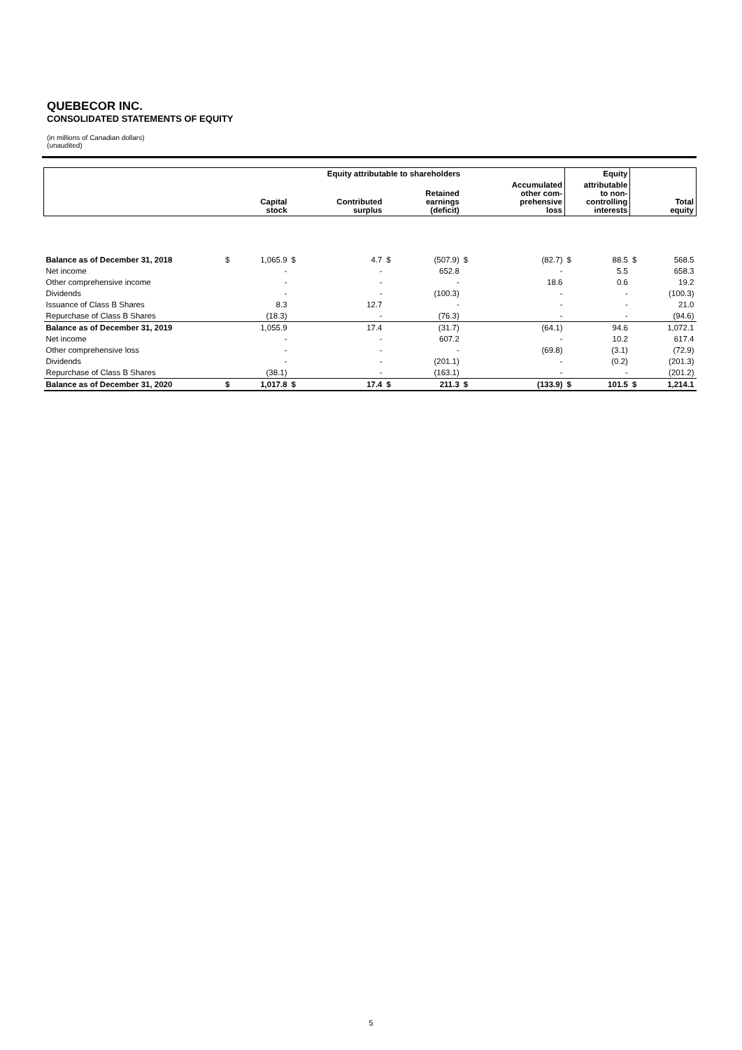QUEBECOR INC.
CONSOLIDATED STATEMENTS OF EQUITY
(in millions of Canadian dollars)
(unaudited)
| | Equity attributable to shareholders | | | | | | | | Equity | | | |
| --- | --- | --- | --- | --- | --- | --- | --- | --- | --- | --- | --- | --- |
| | | Capital stock | | Contributed surplus | | Retained earnings (deficit) | | Accumulated other com- prehensive loss | attributable to non- controlling interests | | | Total equity |
| Balance as of December 31, 2018 | $ | 1,065.9 | $ | 4.7 | $ | (507.9) | $ | (82.7) | $ | 88.5 | $ | 568.5 |
| Net income | | - | | - | | 652.8 | | - | | 5.5 | | 658.3 |
| Other comprehensive income | | - | | - | | - | | 18.6 | | 0.6 | | 19.2 |
| Dividends | | - | | - | | (100.3) | | - | | - | | (100.3) |
| Issuance of Class B Shares | | 8.3 | | 12.7 | | - | | - | | - | | 21.0 |
| Repurchase of Class B Shares | | (18.3) | | - | | (76.3) | | - | | - | | (94.6) |
| Balance as of December 31, 2019 | | 1,055.9 | | 17.4 | | (31.7) | | (64.1) | | 94.6 | | 1,072.1 |
| Net income | | - | | - | | 607.2 | | - | | 10.2 | | 617.4 |
| Other comprehensive loss | | - | | - | | - | | (69.8) | | (3.1) | | (72.9) |
| Dividends | | - | | - | | (201.1) | | - | | (0.2) | | (201.3) |
| Repurchase of Class B Shares | | (38.1) | | - | | (163.1) | | - | | - | | (201.2) |
| Balance as of December 31, 2020 | $ | 1,017.8 | $ | 17.4 | $ | 211.3 | $ | (133.9) | $ | 101.5 | $ | 1,214.1 |
5